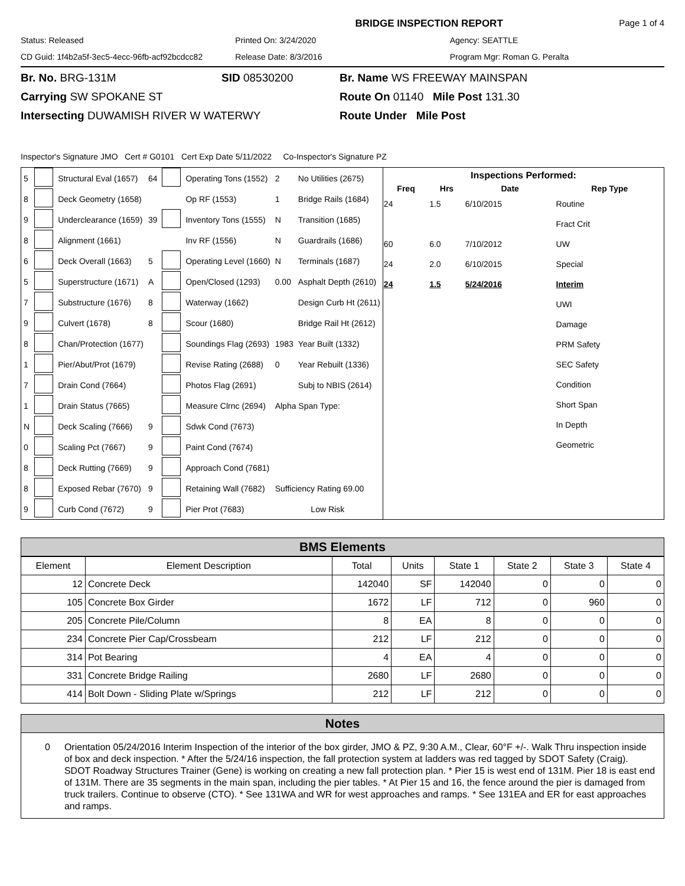BRIDGE INSPECTION REPORT Page 1 of 4
Status: Released Printed On: 3/24/2020 Agency: SEATTLE CD Guid: 1f4b2a5f-3ec5-4ecc-96fb-acf92bcdcc82 Release Date: 8/3/2016 Program Mgr: Roman G. Peralta
Br. No. BRG-131M SID 08530200 Br. Name WS FREEWAY MAINSPAN Carrying SW SPOKANE ST Route On 01140 Mile Post 131.30 Intersecting DUWAMISH RIVER W WATERWY Route Under Mile Post
Inspector's Signature JMO Cert # G0101 Cert Exp Date 5/11/2022 Co-Inspector's Signature PZ
| 5 | | Structural Eval (1657) | 64 | | Operating Tons (1552) | 2 | No Utilities (2675) |
| 8 | | Deck Geometry (1658) | | | Op RF (1553) | 1 | Bridge Rails (1684) |
| 9 | | Underclearance (1659) | 39 | | Inventory Tons (1555) | N | Transition (1685) |
| 8 | | Alignment (1661) | | | Inv RF (1556) | N | Guardrails (1686) |
| 6 | | Deck Overall (1663) | 5 | | Operating Level (1660) | N | Terminals (1687) |
| 5 | | Superstructure (1671) | A | | Open/Closed (1293) | 0.00 | Asphalt Depth (2610) |
| 7 | | Substructure (1676) | 8 | | Waterway (1662) | | Design Curb Ht (2611) |
| 9 | | Culvert (1678) | 8 | | Scour (1680) | | Bridge Rail Ht (2612) |
| 8 | | Chan/Protection (1677) | | | Soundings Flag (2693) | 1983 | Year Built (1332) |
| 1 | | Pier/Abut/Prot (1679) | | | Revise Rating (2688) | 0 | Year Rebuilt (1336) |
| 7 | | Drain Cond (7664) | | | Photos Flag (2691) | | Subj to NBIS (2614) |
| 1 | | Drain Status (7665) | | | Measure Clrnc (2694) | Alpha Span Type: | |
| N | | Deck Scaling (7666) | 9 | | Sdwk Cond (7673) | | |
| 0 | | Scaling Pct (7667) | 9 | | Paint Cond (7674) | | |
| 8 | | Deck Rutting (7669) | 9 | | Approach Cond (7681) | | |
| 8 | | Exposed Rebar (7670) | 9 | | Retaining Wall (7682) | Sufficiency Rating 69.00 | |
| 9 | | Curb Cond (7672) | 9 | | Pier Prot (7683) | Low Risk | |
Inspections Performed:
| Freq | Hrs | Date | Rep Type |
| --- | --- | --- | --- |
| 24 | 1.5 | 6/10/2015 | Routine |
| | | | Fract Crit |
| 60 | 6.0 | 7/10/2012 | UW |
| 24 | 2.0 | 6/10/2015 | Special |
| 24 | 1.5 | 5/24/2016 | Interim |
| | | | UWI |
| | | | Damage |
| | | | PRM Safety |
| | | | SEC Safety |
| | | | Condition |
| | | | Short Span |
| | | | In Depth |
| | | | Geometric |
BMS Elements
| Element | Element Description | Total | Units | State 1 | State 2 | State 3 | State 4 |
| --- | --- | --- | --- | --- | --- | --- | --- |
| 12 | Concrete Deck | 142040 | SF | 142040 | 0 | 0 | 0 |
| 105 | Concrete Box Girder | 1672 | LF | 712 | 0 | 960 | 0 |
| 205 | Concrete Pile/Column | 8 | EA | 8 | 0 | 0 | 0 |
| 234 | Concrete Pier Cap/Crossbeam | 212 | LF | 212 | 0 | 0 | 0 |
| 314 | Pot Bearing | 4 | EA | 4 | 0 | 0 | 0 |
| 331 | Concrete Bridge Railing | 2680 | LF | 2680 | 0 | 0 | 0 |
| 414 | Bolt Down - Sliding Plate w/Springs | 212 | LF | 212 | 0 | 0 | 0 |
Notes
0 Orientation 05/24/2016 Interim Inspection of the interior of the box girder, JMO & PZ, 9:30 A.M., Clear, 60°F +/-. Walk Thru inspection inside of box and deck inspection. * After the 5/24/16 inspection, the fall protection system at ladders was red tagged by SDOT Safety (Craig). SDOT Roadway Structures Trainer (Gene) is working on creating a new fall protection plan. * Pier 15 is west end of 131M. Pier 18 is east end of 131M. There are 35 segments in the main span, including the pier tables. * At Pier 15 and 16, the fence around the pier is damaged from truck trailers. Continue to observe (CTO). * See 131WA and WR for west approaches and ramps. * See 131EA and ER for east approaches and ramps.